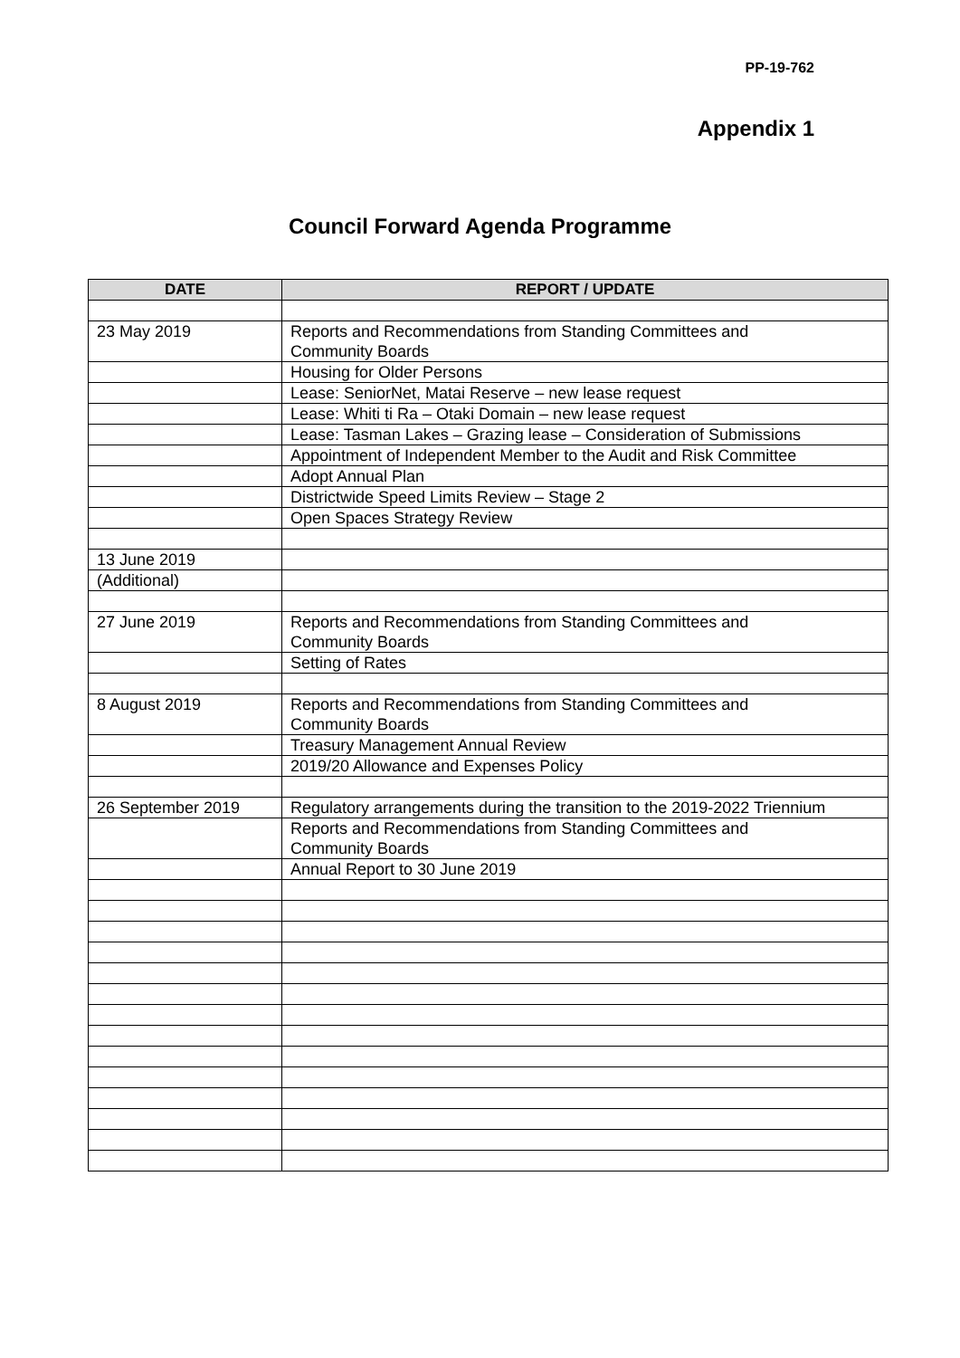PP-19-762
Appendix 1
Council Forward Agenda Programme
| DATE | REPORT / UPDATE |
| --- | --- |
| 23 May 2019 | Reports and Recommendations from Standing Committees and Community Boards |
| | Housing for Older Persons |
| | Lease: SeniorNet, Matai Reserve – new lease request |
| | Lease: Whiti ti Ra – Otaki Domain – new lease request |
| | Lease: Tasman Lakes – Grazing lease – Consideration of Submissions |
| | Appointment of Independent Member to the Audit and Risk Committee |
| | Adopt Annual Plan |
| | Districtwide Speed Limits Review – Stage 2 |
| | Open Spaces Strategy Review |
| 13 June 2019 | |
| (Additional) | |
| 27 June 2019 | Reports and Recommendations from Standing Committees and Community Boards |
| | Setting of Rates |
| 8 August 2019 | Reports and Recommendations from Standing Committees and Community Boards |
| | Treasury Management Annual Review |
| | 2019/20 Allowance and Expenses Policy |
| 26 September 2019 | Regulatory arrangements during the transition to the 2019-2022 Triennium |
| | Reports and Recommendations from Standing Committees and Community Boards |
| | Annual Report to 30 June 2019 |